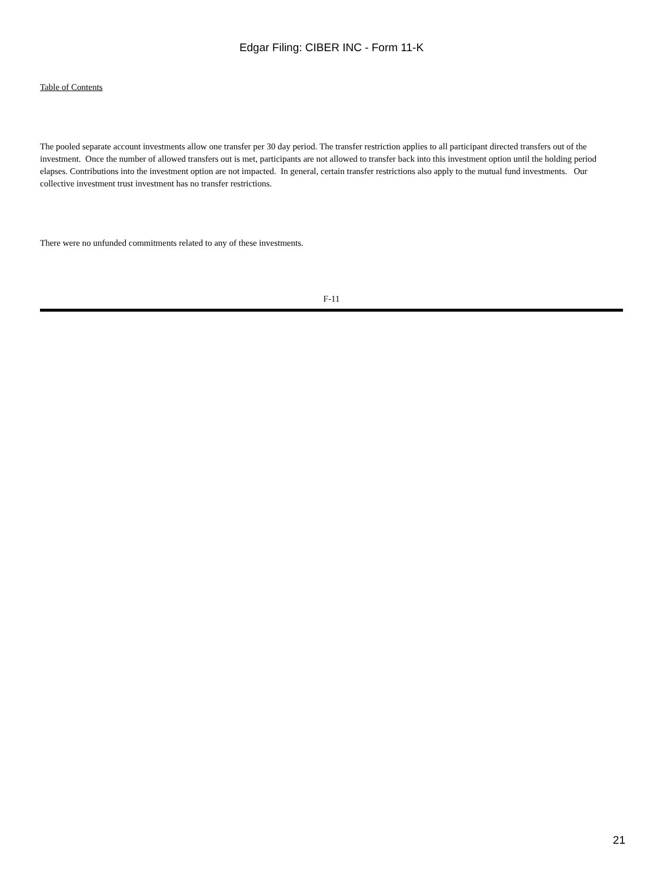Edgar Filing: CIBER INC - Form 11-K
Table of Contents
The pooled separate account investments allow one transfer per 30 day period. The transfer restriction applies to all participant directed transfers out of the investment. Once the number of allowed transfers out is met, participants are not allowed to transfer back into this investment option until the holding period elapses. Contributions into the investment option are not impacted. In general, certain transfer restrictions also apply to the mutual fund investments. Our collective investment trust investment has no transfer restrictions.
There were no unfunded commitments related to any of these investments.
F-11
21